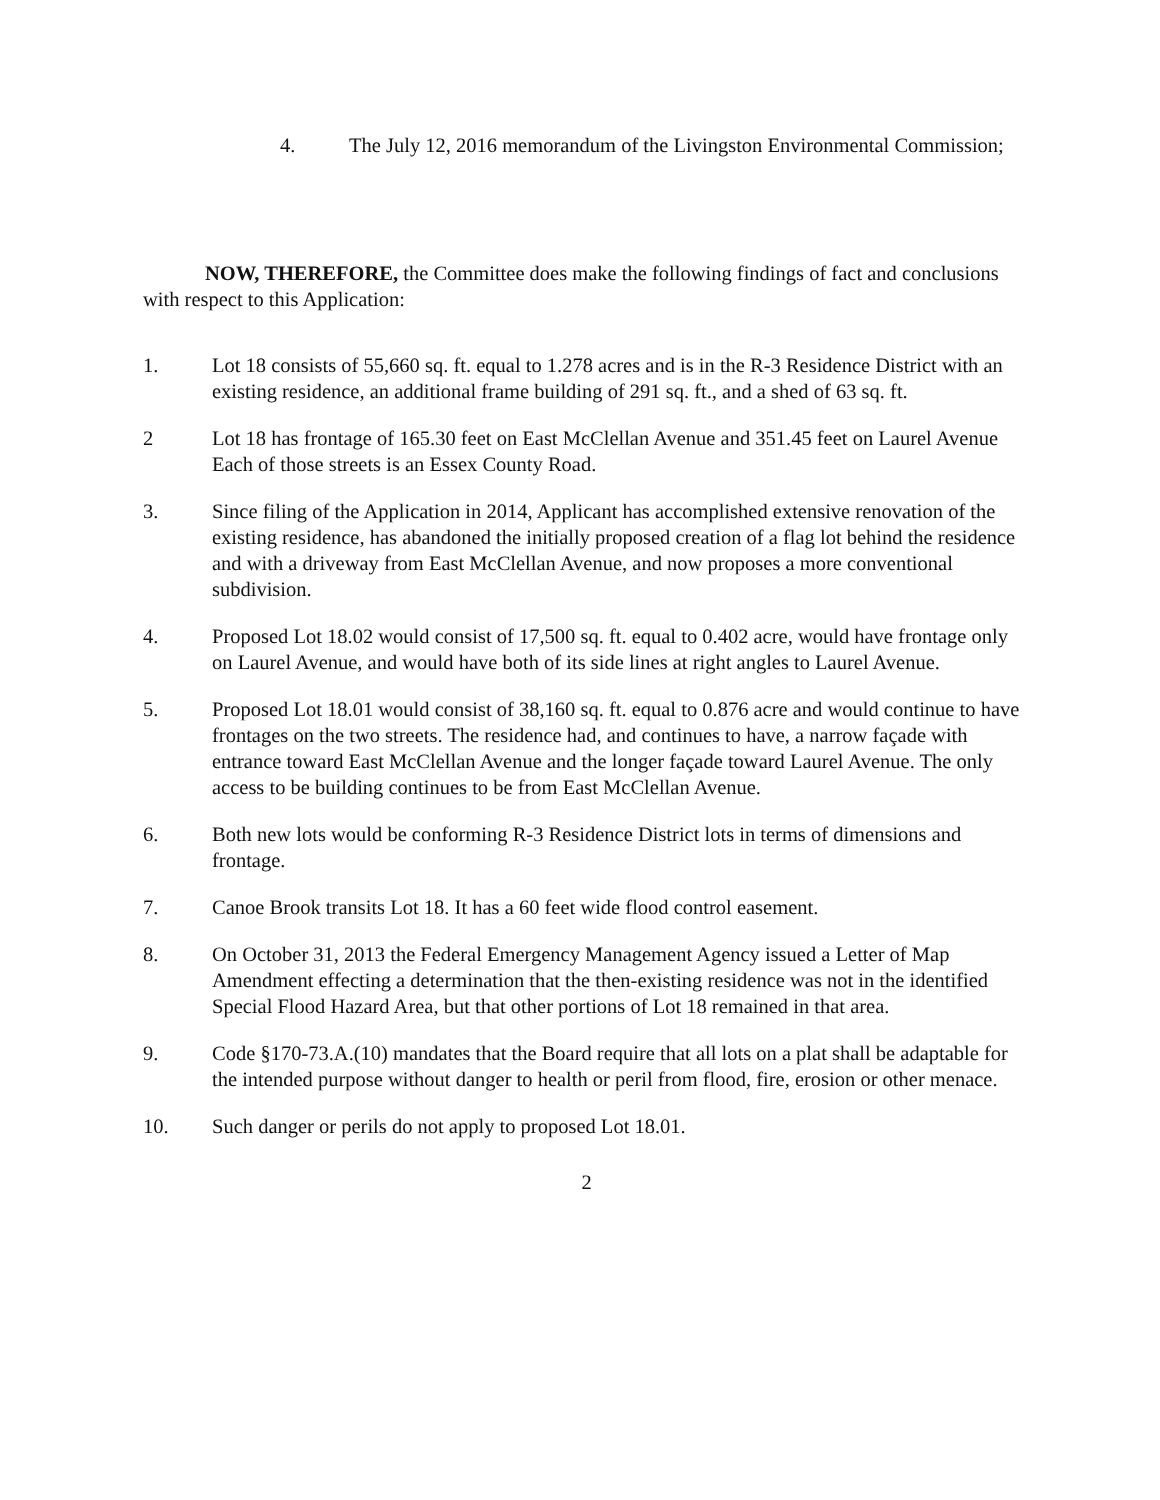4. The July 12, 2016 memorandum of the Livingston Environmental Commission;
NOW, THEREFORE, the Committee does make the following findings of fact and conclusions with respect to this Application:
1. Lot 18 consists of 55,660 sq. ft. equal to 1.278 acres and is in the R-3 Residence District with an existing residence, an additional frame building of 291 sq. ft., and a shed of 63 sq. ft.
2 Lot 18 has frontage of 165.30 feet on East McClellan Avenue and 351.45 feet on Laurel Avenue Each of those streets is an Essex County Road.
3. Since filing of the Application in 2014, Applicant has accomplished extensive renovation of the existing residence, has abandoned the initially proposed creation of a flag lot behind the residence and with a driveway from East McClellan Avenue, and now proposes a more conventional subdivision.
4. Proposed Lot 18.02 would consist of 17,500 sq. ft. equal to 0.402 acre, would have frontage only on Laurel Avenue, and would have both of its side lines at right angles to Laurel Avenue.
5. Proposed Lot 18.01 would consist of 38,160 sq. ft. equal to 0.876 acre and would continue to have frontages on the two streets. The residence had, and continues to have, a narrow façade with entrance toward East McClellan Avenue and the longer façade toward Laurel Avenue. The only access to be building continues to be from East McClellan Avenue.
6. Both new lots would be conforming R-3 Residence District lots in terms of dimensions and frontage.
7. Canoe Brook transits Lot 18. It has a 60 feet wide flood control easement.
8. On October 31, 2013 the Federal Emergency Management Agency issued a Letter of Map Amendment effecting a determination that the then-existing residence was not in the identified Special Flood Hazard Area, but that other portions of Lot 18 remained in that area.
9. Code §170-73.A.(10) mandates that the Board require that all lots on a plat shall be adaptable for the intended purpose without danger to health or peril from flood, fire, erosion or other menace.
10. Such danger or perils do not apply to proposed Lot 18.01.
2